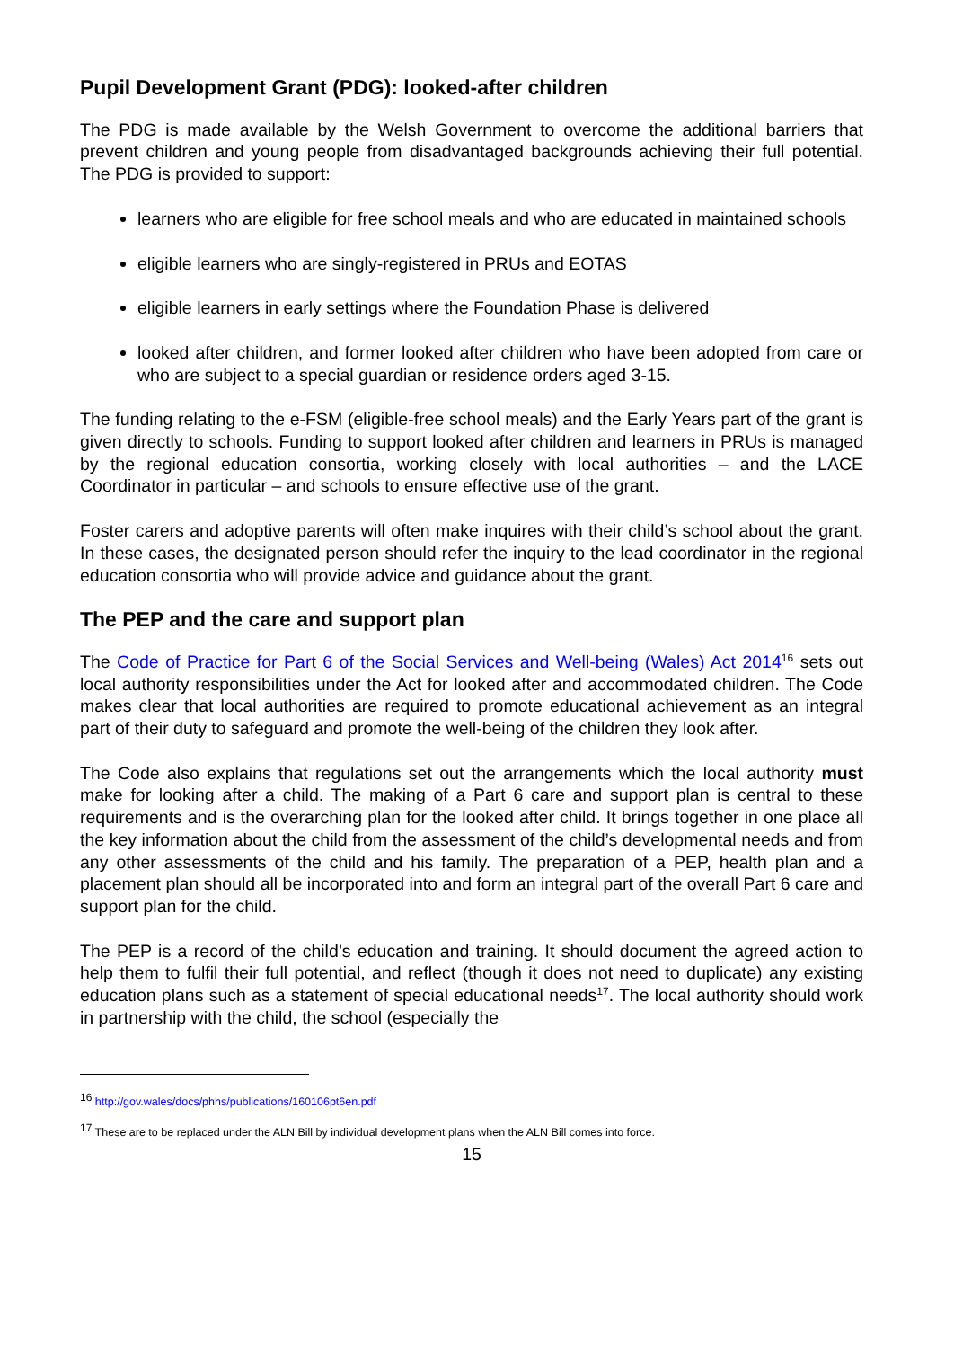Pupil Development Grant (PDG): looked-after children
The PDG is made available by the Welsh Government to overcome the additional barriers that prevent children and young people from disadvantaged backgrounds achieving their full potential. The PDG is provided to support:
learners who are eligible for free school meals and who are educated in maintained schools
eligible learners who are singly-registered in PRUs and EOTAS
eligible learners in early settings where the Foundation Phase is delivered
looked after children, and former looked after children who have been adopted from care or who are subject to a special guardian or residence orders aged 3-15.
The funding relating to the e-FSM (eligible-free school meals) and the Early Years part of the grant is given directly to schools. Funding to support looked after children and learners in PRUs is managed by the regional education consortia, working closely with local authorities – and the LACE Coordinator in particular – and schools to ensure effective use of the grant.
Foster carers and adoptive parents will often make inquires with their child’s school about the grant. In these cases, the designated person should refer the inquiry to the lead coordinator in the regional education consortia who will provide advice and guidance about the grant.
The PEP and the care and support plan
The Code of Practice for Part 6 of the Social Services and Well-being (Wales) Act 2014<sup>16</sup> sets out local authority responsibilities under the Act for looked after and accommodated children. The Code makes clear that local authorities are required to promote educational achievement as an integral part of their duty to safeguard and promote the well-being of the children they look after.
The Code also explains that regulations set out the arrangements which the local authority must make for looking after a child. The making of a Part 6 care and support plan is central to these requirements and is the overarching plan for the looked after child. It brings together in one place all the key information about the child from the assessment of the child’s developmental needs and from any other assessments of the child and his family. The preparation of a PEP, health plan and a placement plan should all be incorporated into and form an integral part of the overall Part 6 care and support plan for the child.
The PEP is a record of the child’s education and training. It should document the agreed action to help them to fulfil their full potential, and reflect (though it does not need to duplicate) any existing education plans such as a statement of special educational needs<sup>17</sup>. The local authority should work in partnership with the child, the school (especially the
<sup>16</sup> http://gov.wales/docs/phhs/publications/160106pt6en.pdf
<sup>17</sup> These are to be replaced under the ALN Bill by individual development plans when the ALN Bill comes into force.
15